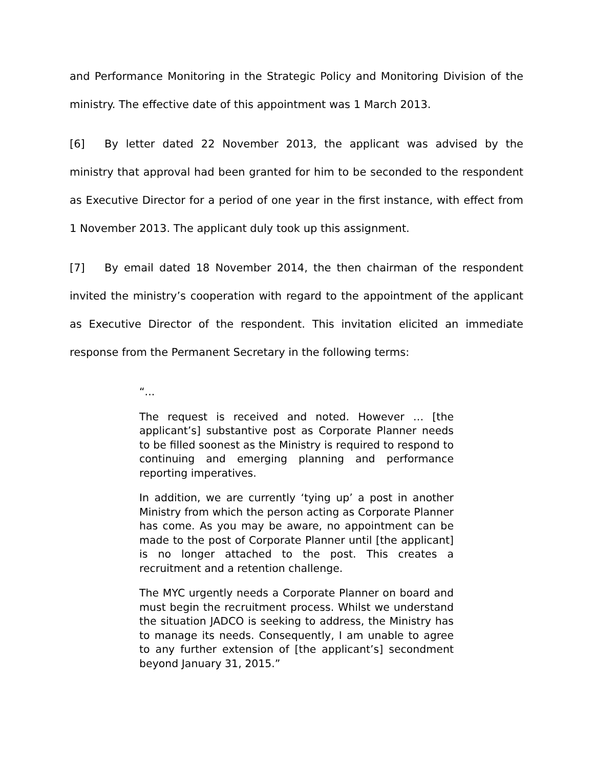and Performance Monitoring in the Strategic Policy and Monitoring Division of the ministry. The effective date of this appointment was 1 March 2013.
[6] By letter dated 22 November 2013, the applicant was advised by the ministry that approval had been granted for him to be seconded to the respondent as Executive Director for a period of one year in the first instance, with effect from 1 November 2013. The applicant duly took up this assignment.
[7] By email dated 18 November 2014, the then chairman of the respondent invited the ministry’s cooperation with regard to the appointment of the applicant as Executive Director of the respondent. This invitation elicited an immediate response from the Permanent Secretary in the following terms:
“...
The request is received and noted. However … [the applicant’s] substantive post as Corporate Planner needs to be filled soonest as the Ministry is required to respond to continuing and emerging planning and performance reporting imperatives.
In addition, we are currently ‘tying up’ a post in another Ministry from which the person acting as Corporate Planner has come. As you may be aware, no appointment can be made to the post of Corporate Planner until [the applicant] is no longer attached to the post. This creates a recruitment and a retention challenge.
The MYC urgently needs a Corporate Planner on board and must begin the recruitment process. Whilst we understand the situation JADCO is seeking to address, the Ministry has to manage its needs. Consequently, I am unable to agree to any further extension of [the applicant’s] secondment beyond January 31, 2015.”